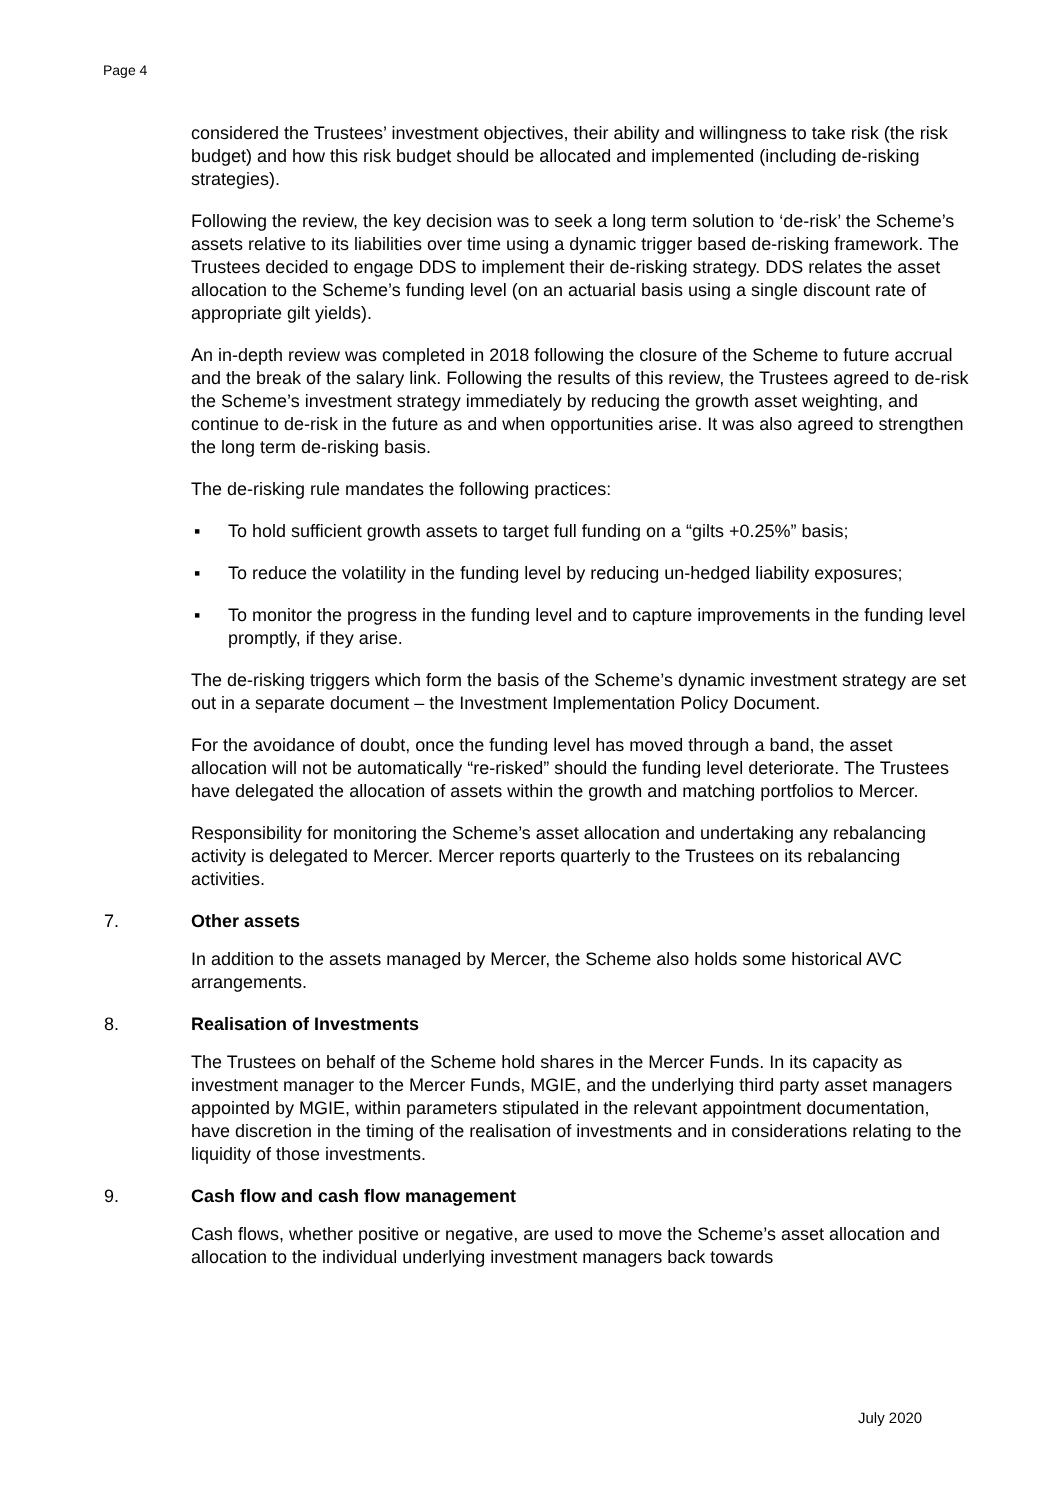Page 4
considered the Trustees’ investment objectives, their ability and willingness to take risk (the risk budget) and how this risk budget should be allocated and implemented (including de-risking strategies).
Following the review, the key decision was to seek a long term solution to ‘de-risk’ the Scheme’s assets relative to its liabilities over time using a dynamic trigger based de-risking framework. The Trustees decided to engage DDS to implement their de-risking strategy. DDS relates the asset allocation to the Scheme’s funding level (on an actuarial basis using a single discount rate of appropriate gilt yields).
An in-depth review was completed in 2018 following the closure of the Scheme to future accrual and the break of the salary link. Following the results of this review, the Trustees agreed to de-risk the Scheme’s investment strategy immediately by reducing the growth asset weighting, and continue to de-risk in the future as and when opportunities arise. It was also agreed to strengthen the long term de-risking basis.
The de-risking rule mandates the following practices:
▪ To hold sufficient growth assets to target full funding on a “gilts +0.25%” basis;
▪ To reduce the volatility in the funding level by reducing un-hedged liability exposures;
▪ To monitor the progress in the funding level and to capture improvements in the funding level promptly, if they arise.
The de-risking triggers which form the basis of the Scheme’s dynamic investment strategy are set out in a separate document – the Investment Implementation Policy Document.
For the avoidance of doubt, once the funding level has moved through a band, the asset allocation will not be automatically “re-risked” should the funding level deteriorate. The Trustees have delegated the allocation of assets within the growth and matching portfolios to Mercer.
Responsibility for monitoring the Scheme’s asset allocation and undertaking any rebalancing activity is delegated to Mercer. Mercer reports quarterly to the Trustees on its rebalancing activities.
7. Other assets
In addition to the assets managed by Mercer, the Scheme also holds some historical AVC arrangements.
8. Realisation of Investments
The Trustees on behalf of the Scheme hold shares in the Mercer Funds. In its capacity as investment manager to the Mercer Funds, MGIE, and the underlying third party asset managers appointed by MGIE, within parameters stipulated in the relevant appointment documentation, have discretion in the timing of the realisation of investments and in considerations relating to the liquidity of those investments.
9. Cash flow and cash flow management
Cash flows, whether positive or negative, are used to move the Scheme’s asset allocation and allocation to the individual underlying investment managers back towards
July 2020